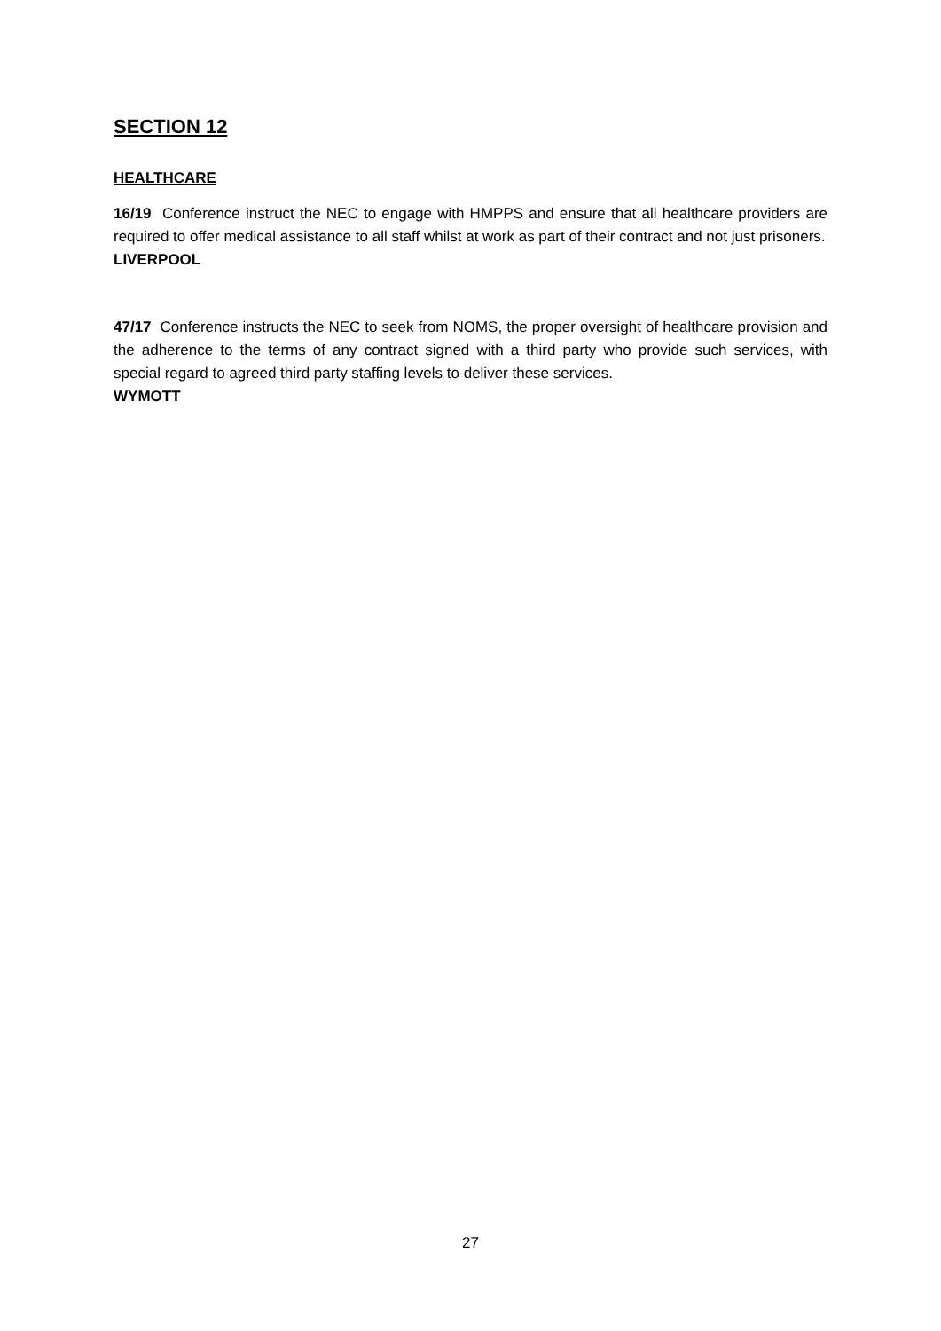SECTION 12
HEALTHCARE
16/19 Conference instruct the NEC to engage with HMPPS and ensure that all healthcare providers are required to offer medical assistance to all staff whilst at work as part of their contract and not just prisoners.
LIVERPOOL
47/17 Conference instructs the NEC to seek from NOMS, the proper oversight of healthcare provision and the adherence to the terms of any contract signed with a third party who provide such services, with special regard to agreed third party staffing levels to deliver these services.
WYMOTT
27